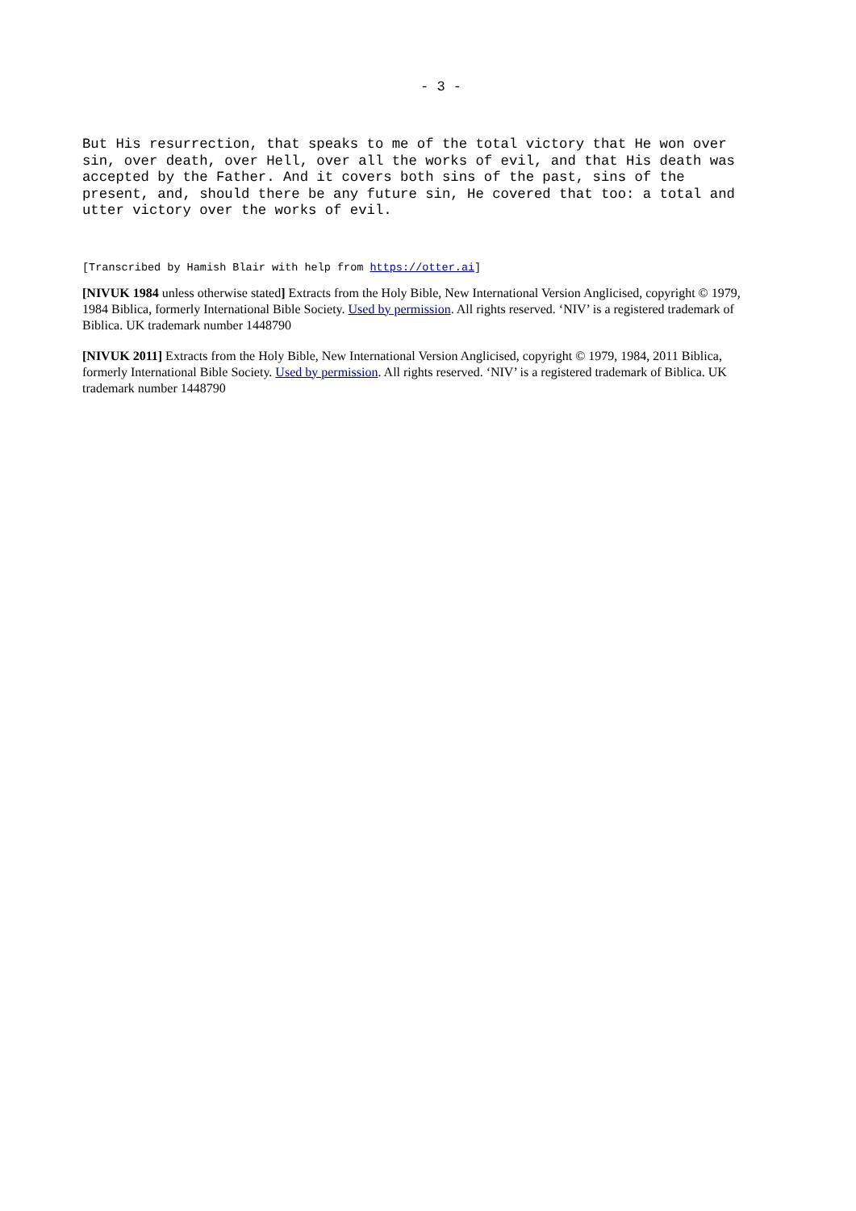- 3 -
But His resurrection, that speaks to me of the total victory that He won over sin, over death, over Hell, over all the works of evil, and that His death was accepted by the Father. And it covers both sins of the past, sins of the present, and, should there be any future sin, He covered that too: a total and utter victory over the works of evil.
[Transcribed by Hamish Blair with help from https://otter.ai]
[NIVUK 1984 unless otherwise stated] Extracts from the Holy Bible, New International Version Anglicised, copyright © 1979, 1984 Biblica, formerly International Bible Society. Used by permission. All rights reserved. ‘NIV’ is a registered trademark of Biblica. UK trademark number 1448790
[NIVUK 2011] Extracts from the Holy Bible, New International Version Anglicised, copyright © 1979, 1984, 2011 Biblica, formerly International Bible Society. Used by permission. All rights reserved. ‘NIV’ is a registered trademark of Biblica. UK trademark number 1448790